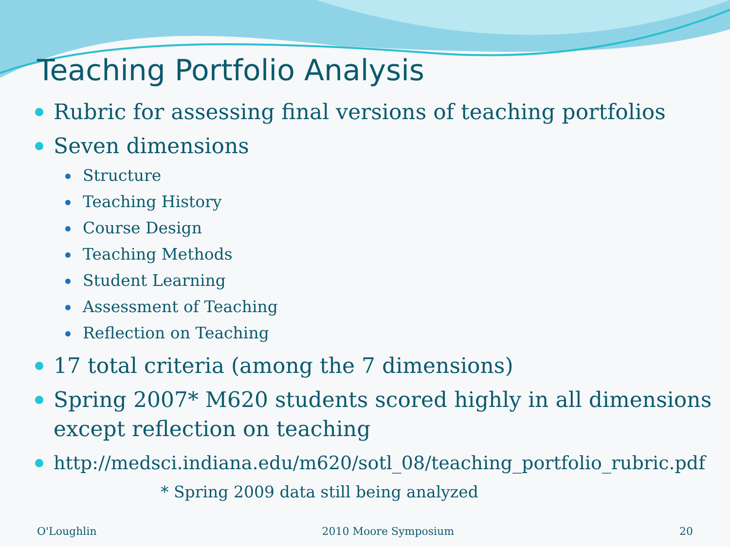Teaching Portfolio Analysis
Rubric for assessing final versions of teaching portfolios
Seven dimensions
Structure
Teaching History
Course Design
Teaching Methods
Student Learning
Assessment of Teaching
Reflection on Teaching
17 total criteria (among the 7 dimensions)
Spring 2007* M620 students scored highly in all dimensions except reflection on teaching
http://medsci.indiana.edu/m620/sotl_08/teaching_portfolio_rubric.pdf
* Spring 2009 data still being analyzed
O'Loughlin 2010 Moore Symposium 20